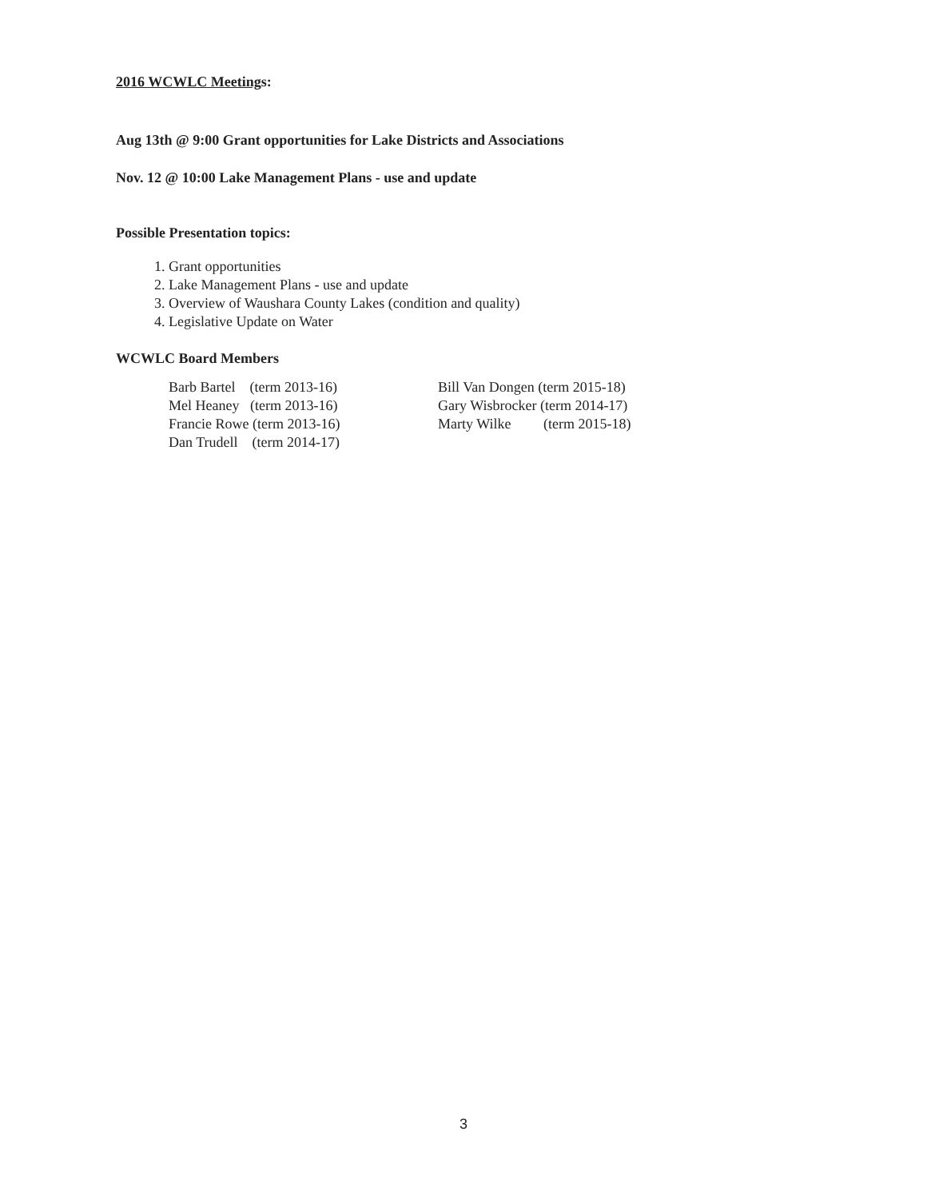2016 WCWLC Meetings:
Aug 13th @ 9:00 Grant opportunities for Lake Districts and Associations
Nov. 12 @ 10:00 Lake Management Plans - use and update
Possible Presentation topics:
1. Grant opportunities
2. Lake Management Plans - use and update
3. Overview of Waushara County Lakes (condition and quality)
4. Legislative Update on Water
WCWLC Board Members
Barb Bartel    (term 2013-16)
Mel Heaney   (term 2013-16)
Francie Rowe (term 2013-16)
Dan Trudell    (term 2014-17)
Bill Van Dongen (term 2015-18)
Gary Wisbrocker (term 2014-17)
Marty Wilke         (term 2015-18)
3